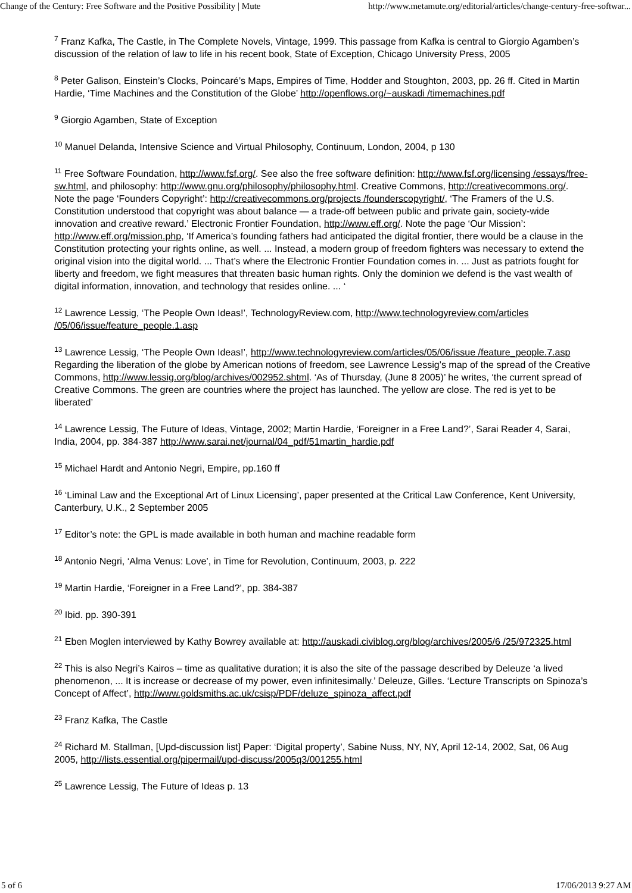Change of the Century: Free Software and the Positive Possibility | Mute http://www.metamute.org/editorial/articles/change-century-free-softwar...
<sup>7</sup> Franz Kafka, The Castle, in The Complete Novels, Vintage, 1999. This passage from Kafka is central to Giorgio Agamben’s discussion of the relation of law to life in his recent book, State of Exception, Chicago University Press, 2005
<sup>8</sup> Peter Galison, Einstein’s Clocks, Poincaré’s Maps, Empires of Time, Hodder and Stoughton, 2003, pp. 26 ff. Cited in Martin Hardie, ‘Time Machines and the Constitution of the Globe’ http://openflows.org/~auskadi /timemachines.pdf
<sup>9</sup> Giorgio Agamben, State of Exception
<sup>10</sup> Manuel Delanda, Intensive Science and Virtual Philosophy, Continuum, London, 2004, p 130
<sup>11</sup> Free Software Foundation, http://www.fsf.org/. See also the free software definition: http://www.fsf.org/licensing /essays/free-sw.html, and philosophy: http://www.gnu.org/philosophy/philosophy.html. Creative Commons, http://creativecommons.org/. Note the page ‘Founders Copyright’: http://creativecommons.org/projects /founderscopyright/, ‘The Framers of the U.S. Constitution understood that copyright was about balance — a trade-off between public and private gain, society-wide innovation and creative reward.’ Electronic Frontier Foundation, http://www.eff.org/. Note the page ‘Our Mission’: http://www.eff.org/mission.php, ‘If America’s founding fathers had anticipated the digital frontier, there would be a clause in the Constitution protecting your rights online, as well. ... Instead, a modern group of freedom fighters was necessary to extend the original vision into the digital world. ... That’s where the Electronic Frontier Foundation comes in. ... Just as patriots fought for liberty and freedom, we fight measures that threaten basic human rights. Only the dominion we defend is the vast wealth of digital information, innovation, and technology that resides online. ... ‘
<sup>12</sup> Lawrence Lessig, ‘The People Own Ideas!’, TechnologyReview.com, http://www.technologyreview.com/articles /05/06/issue/feature_people.1.asp
<sup>13</sup> Lawrence Lessig, ‘The People Own Ideas!’, http://www.technologyreview.com/articles/05/06/issue /feature_people.7.asp Regarding the liberation of the globe by American notions of freedom, see Lawrence Lessig’s map of the spread of the Creative Commons, http://www.lessig.org/blog/archives/002952.shtml. ‘As of Thursday, (June 8 2005)’ he writes, ‘the current spread of Creative Commons. The green are countries where the project has launched. The yellow are close. The red is yet to be liberated’
<sup>14</sup> Lawrence Lessig, The Future of Ideas, Vintage, 2002; Martin Hardie, ‘Foreigner in a Free Land?’, Sarai Reader 4, Sarai, India, 2004, pp. 384-387 http://www.sarai.net/journal/04_pdf/51martin_hardie.pdf
<sup>15</sup> Michael Hardt and Antonio Negri, Empire, pp.160 ff
<sup>16</sup> ‘Liminal Law and the Exceptional Art of Linux Licensing’, paper presented at the Critical Law Conference, Kent University, Canterbury, U.K., 2 September 2005
<sup>17</sup> Editor’s note: the GPL is made available in both human and machine readable form
<sup>18</sup> Antonio Negri, ‘Alma Venus: Love’, in Time for Revolution, Continuum, 2003, p. 222
<sup>19</sup> Martin Hardie, ‘Foreigner in a Free Land?’, pp. 384-387
<sup>20</sup> Ibid. pp. 390-391
<sup>21</sup> Eben Moglen interviewed by Kathy Bowrey available at: http://auskadi.civiblog.org/blog/archives/2005/6 /25/972325.html
<sup>22</sup> This is also Negri’s Kairos – time as qualitative duration; it is also the site of the passage described by Deleuze ‘a lived phenomenon, ... It is increase or decrease of my power, even infinitesimally.’ Deleuze, Gilles. ‘Lecture Transcripts on Spinoza’s Concept of Affect’, http://www.goldsmiths.ac.uk/csisp/PDF/deluze_spinoza_affect.pdf
<sup>23</sup> Franz Kafka, The Castle
<sup>24</sup> Richard M. Stallman, [Upd-discussion list] Paper: ‘Digital property’, Sabine Nuss, NY, NY, April 12-14, 2002, Sat, 06 Aug 2005, http://lists.essential.org/pipermail/upd-discuss/2005q3/001255.html
<sup>25</sup> Lawrence Lessig, The Future of Ideas p. 13
5 of 6 17/06/2013 9:27 AM